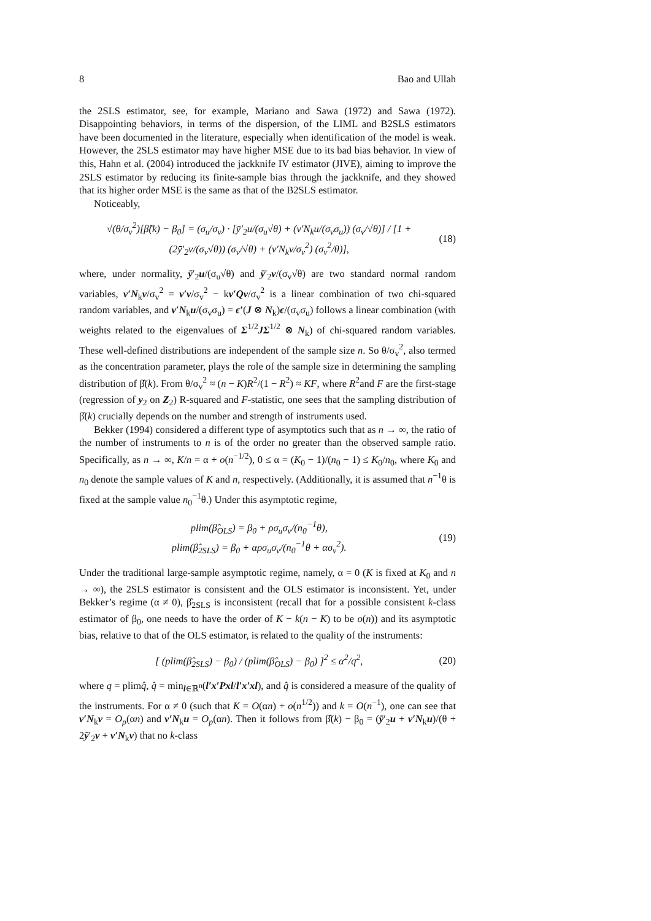8 Bao and Ullah
the 2SLS estimator, see, for example, Mariano and Sawa (1972) and Sawa (1972). Disappointing behaviors, in terms of the dispersion, of the LIML and B2SLS estimators have been documented in the literature, especially when identification of the model is weak. However, the 2SLS estimator may have higher MSE due to its bad bias behavior. In view of this, Hahn et al. (2004) introduced the jackknife IV estimator (JIVE), aiming to improve the 2SLS estimator by reducing its finite-sample bias through the jackknife, and they showed that its higher order MSE is the same as that of the B2SLS estimator.
Noticeably,
√(θ/σ<sub>v</sub><sup>2</sup>)[β̂(k) − β<sub>0</sub>] = (σ<sub>u</sub>/σ<sub>v</sub>) · [ȳ′<sub>2</sub>u/(σ<sub>u</sub>√θ) + (v′N<sub>k</sub>u/(σ<sub>v</sub>σ<sub>u</sub>)) (σ<sub>v</sub>/√θ)] / [1 + (2ȳ′<sub>2</sub>v/(σ<sub>v</sub>√θ)) (σ<sub>v</sub>/√θ) + (v′N<sub>k</sub>v/σ<sub>v</sub><sup>2</sup>) (σ<sub>v</sub><sup>2</sup>/θ)], (18)
where, under normality, ȳ′<sub>2</sub>u/(σ<sub>u</sub>√θ) and ȳ′<sub>2</sub>v/(σ<sub>v</sub>√θ) are two standard normal random variables, v′N<sub>k</sub>v/σ<sub>v</sub><sup>2</sup> = v′v/σ<sub>v</sub><sup>2</sup> − kv′Qv/σ<sub>v</sub><sup>2</sup> is a linear combination of two chi-squared random variables, and v′N<sub>k</sub>u/(σ<sub>v</sub>σ<sub>u</sub>) = ϵ′(J ⊗ N<sub>k</sub>)ϵ/(σ<sub>v</sub>σ<sub>u</sub>) follows a linear combination (with weights related to the eigenvalues of Σ<sup>1/2</sup>JΣ<sup>1/2</sup> ⊗ N<sub>k</sub>) of chi-squared random variables. These well-defined distributions are independent of the sample size n. So θ/σ<sub>v</sub><sup>2</sup>, also termed as the concentration parameter, plays the role of the sample size in determining the sampling distribution of β̂(k). From θ/σ<sub>v</sub><sup>2</sup> ≈ (n − K)R<sup>2</sup>/(1 − R<sup>2</sup>) ≈ KF, where R<sup>2</sup>and F are the first-stage (regression of y<sub>2</sub> on Z<sub>2</sub>) R-squared and F-statistic, one sees that the sampling distribution of β̂(k) crucially depends on the number and strength of instruments used.
Bekker (1994) considered a different type of asymptotics such that as n → ∞, the ratio of the number of instruments to n is of the order no greater than the observed sample ratio. Specifically, as n → ∞, K/n = α + o(n<sup>−1/2</sup>), 0 ≤ α = (K<sub>0</sub> − 1)/(n<sub>0</sub> − 1) ≤ K<sub>0</sub>/n<sub>0</sub>, where K<sub>0</sub> and n<sub>0</sub> denote the sample values of K and n, respectively. (Additionally, it is assumed that n<sup>−1</sup>θ is fixed at the sample value n<sub>0</sub><sup>−1</sup>θ.) Under this asymptotic regime,
plim(β̂<sub>OLS</sub>) = β<sub>0</sub> + ρσ<sub>u</sub>σ<sub>v</sub>/(n<sub>0</sub><sup>−1</sup>θ),
plim(β̂<sub>2SLS</sub>) = β<sub>0</sub> + αρσ<sub>u</sub>σ<sub>v</sub>/(n<sub>0</sub><sup>−1</sup>θ + ασ<sub>v</sub><sup>2</sup>). (19)
Under the traditional large-sample asymptotic regime, namely, α = 0 (K is fixed at K<sub>0</sub> and n → ∞), the 2SLS estimator is consistent and the OLS estimator is inconsistent. Yet, under Bekker’s regime (α ≠ 0), β̂<sub>2SLS</sub> is inconsistent (recall that for a possible consistent k-class estimator of β<sub>0</sub>, one needs to have the order of K − k(n − K) to be o(n)) and its asymptotic bias, relative to that of the OLS estimator, is related to the quality of the instruments:
[ (plim(β̂<sub>2SLS</sub>) − β<sub>0</sub>) / (plim(β̂<sub>OLS</sub>) − β<sub>0</sub>) ]<sup>2</sup> ≤ α<sup>2</sup>/q<sup>2</sup>, (20)
where q = plimq̂, q̂ = min<sub>l∈ℝ<sup>n</sup></sub>(l′x′Pxl/l′x′xl), and q̂ is considered a measure of the quality of the instruments. For α ≠ 0 (such that K = O(αn) + o(n<sup>1/2</sup>)) and k = O(n<sup>−1</sup>), one can see that v′N<sub>k</sub>v = O<sub>p</sub>(αn) and v′N<sub>k</sub>u = O<sub>p</sub>(αn). Then it follows from β̂(k) − β<sub>0</sub> = (ȳ′<sub>2</sub>u + v′N<sub>k</sub>u)/(θ + 2ȳ′<sub>2</sub>v + v′N<sub>k</sub>v) that no k-class